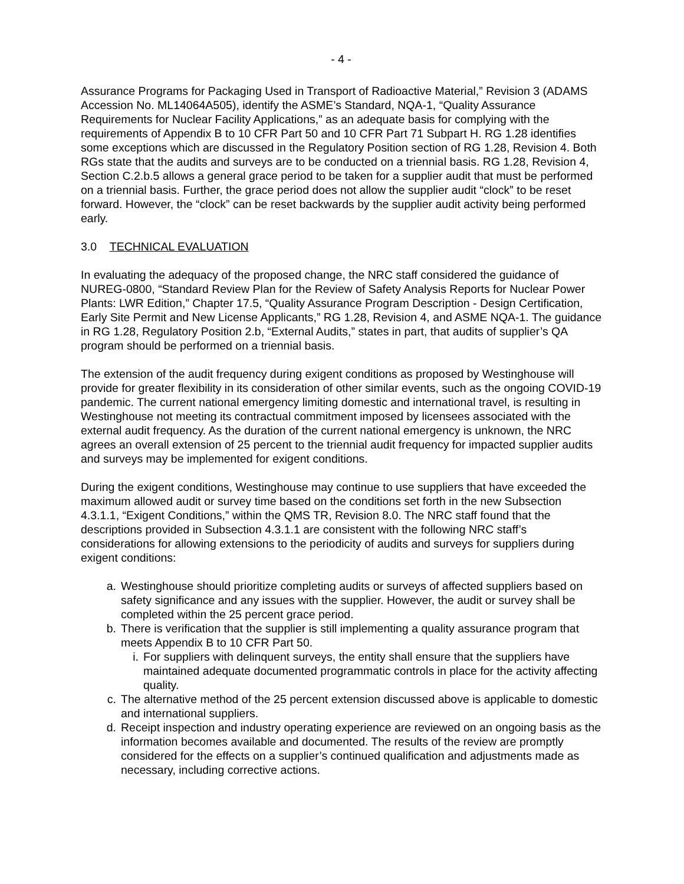- 4 -
Assurance Programs for Packaging Used in Transport of Radioactive Material,” Revision 3 (ADAMS Accession No. ML14064A505), identify the ASME’s Standard, NQA-1, “Quality Assurance Requirements for Nuclear Facility Applications,” as an adequate basis for complying with the requirements of Appendix B to 10 CFR Part 50 and 10 CFR Part 71 Subpart H. RG 1.28 identifies some exceptions which are discussed in the Regulatory Position section of RG 1.28, Revision 4. Both RGs state that the audits and surveys are to be conducted on a triennial basis. RG 1.28, Revision 4, Section C.2.b.5 allows a general grace period to be taken for a supplier audit that must be performed on a triennial basis. Further, the grace period does not allow the supplier audit “clock” to be reset forward. However, the “clock” can be reset backwards by the supplier audit activity being performed early.
3.0 TECHNICAL EVALUATION
In evaluating the adequacy of the proposed change, the NRC staff considered the guidance of NUREG-0800, “Standard Review Plan for the Review of Safety Analysis Reports for Nuclear Power Plants: LWR Edition,” Chapter 17.5, “Quality Assurance Program Description - Design Certification, Early Site Permit and New License Applicants,” RG 1.28, Revision 4, and ASME NQA-1. The guidance in RG 1.28, Regulatory Position 2.b, “External Audits,” states in part, that audits of supplier’s QA program should be performed on a triennial basis.
The extension of the audit frequency during exigent conditions as proposed by Westinghouse will provide for greater flexibility in its consideration of other similar events, such as the ongoing COVID-19 pandemic. The current national emergency limiting domestic and international travel, is resulting in Westinghouse not meeting its contractual commitment imposed by licensees associated with the external audit frequency. As the duration of the current national emergency is unknown, the NRC agrees an overall extension of 25 percent to the triennial audit frequency for impacted supplier audits and surveys may be implemented for exigent conditions.
During the exigent conditions, Westinghouse may continue to use suppliers that have exceeded the maximum allowed audit or survey time based on the conditions set forth in the new Subsection 4.3.1.1, “Exigent Conditions,” within the QMS TR, Revision 8.0. The NRC staff found that the descriptions provided in Subsection 4.3.1.1 are consistent with the following NRC staff’s considerations for allowing extensions to the periodicity of audits and surveys for suppliers during exigent conditions:
a. Westinghouse should prioritize completing audits or surveys of affected suppliers based on safety significance and any issues with the supplier. However, the audit or survey shall be completed within the 25 percent grace period.
b. There is verification that the supplier is still implementing a quality assurance program that meets Appendix B to 10 CFR Part 50.
i. For suppliers with delinquent surveys, the entity shall ensure that the suppliers have maintained adequate documented programmatic controls in place for the activity affecting quality.
c. The alternative method of the 25 percent extension discussed above is applicable to domestic and international suppliers.
d. Receipt inspection and industry operating experience are reviewed on an ongoing basis as the information becomes available and documented. The results of the review are promptly considered for the effects on a supplier’s continued qualification and adjustments made as necessary, including corrective actions.